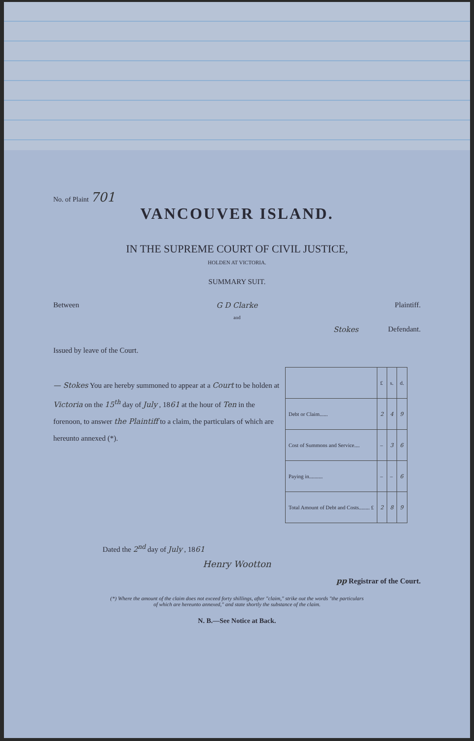No. of Plaint 701
VANCOUVER ISLAND.
IN THE SUPREME COURT OF CIVIL JUSTICE,
HOLDEN AT VICTORIA.
SUMMARY SUIT.
Between G D Clarke Plaintiff.
and
Stokes Defendant.
Issued by leave of the Court.
— Stokes You are hereby summoned to appear at a Court to be holden at Victoria on the 15<sup>th</sup> day of July , 1861 at the hour of Ten in the forenoon, to answer the Plaintiff to a claim, the particulars of which are hereunto annexed (*).
| | £ | s. | d. |
| Debt or Claim...... | 2 | 4 | 9 |
| Cost of Summons and Service.... | – | 3 | 6 |
| Paying in.......... | – | – | 6 |
| Total Amount of Debt and Costs........ £ | 2 | 8 | 9 |
Dated the 2<sup>nd</sup> day of July , 1861
Henry Wootton
pp Registrar of the Court.
(*) Where the amount of the claim does not exceed forty shillings, after "claim," strike out the words "the particulars
of which are hereunto annexed," and state shortly the substance of the claim.
N. B.—See Notice at Back.